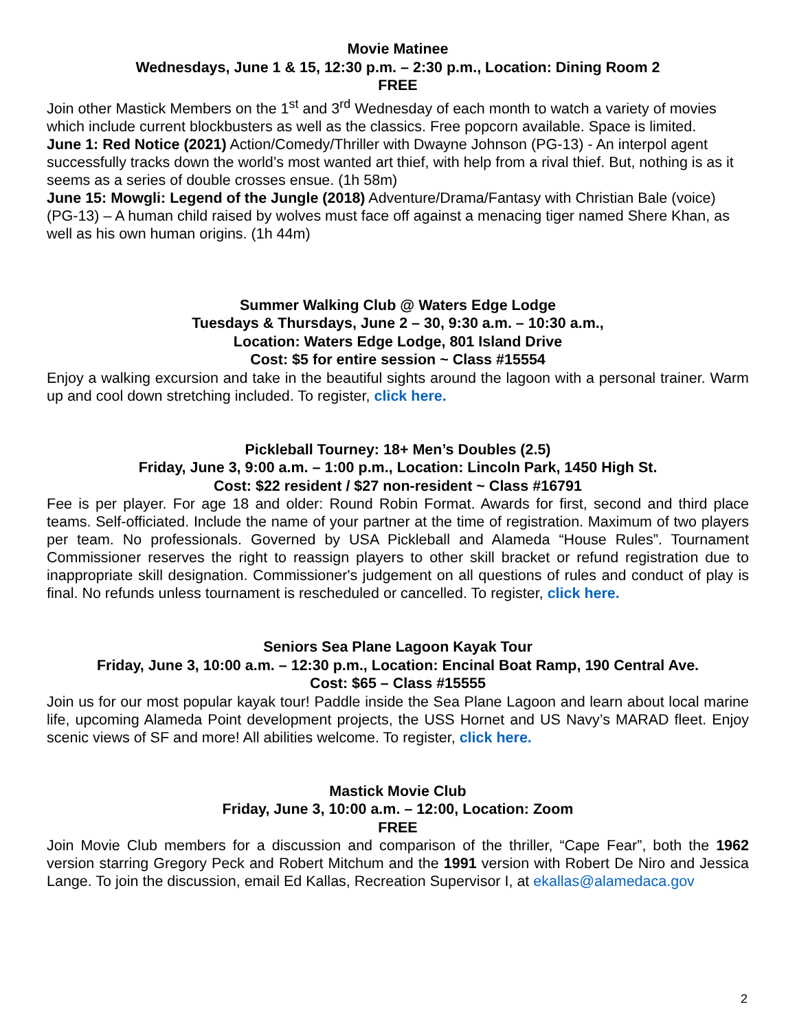Movie Matinee
Wednesdays, June 1 & 15, 12:30 p.m. – 2:30 p.m., Location: Dining Room 2
FREE
Join other Mastick Members on the 1<sup>st</sup> and 3<sup>rd</sup> Wednesday of each month to watch a variety of movies which include current blockbusters as well as the classics. Free popcorn available. Space is limited.
June 1: Red Notice (2021) Action/Comedy/Thriller with Dwayne Johnson (PG-13) - An interpol agent successfully tracks down the world’s most wanted art thief, with help from a rival thief. But, nothing is as it seems as a series of double crosses ensue. (1h 58m)
June 15: Mowgli: Legend of the Jungle (2018) Adventure/Drama/Fantasy with Christian Bale (voice) (PG-13) – A human child raised by wolves must face off against a menacing tiger named Shere Khan, as well as his own human origins. (1h 44m)
Summer Walking Club @ Waters Edge Lodge
Tuesdays & Thursdays, June 2 – 30, 9:30 a.m. – 10:30 a.m.,
Location: Waters Edge Lodge, 801 Island Drive
Cost: $5 for entire session ~ Class #15554
Enjoy a walking excursion and take in the beautiful sights around the lagoon with a personal trainer. Warm up and cool down stretching included. To register, click here.
Pickleball Tourney: 18+ Men’s Doubles (2.5)
Friday, June 3, 9:00 a.m. – 1:00 p.m., Location: Lincoln Park, 1450 High St.
Cost: $22 resident / $27 non-resident ~ Class #16791
Fee is per player. For age 18 and older: Round Robin Format. Awards for first, second and third place teams. Self-officiated. Include the name of your partner at the time of registration. Maximum of two players per team. No professionals. Governed by USA Pickleball and Alameda “House Rules”. Tournament Commissioner reserves the right to reassign players to other skill bracket or refund registration due to inappropriate skill designation. Commissioner's judgement on all questions of rules and conduct of play is final. No refunds unless tournament is rescheduled or cancelled. To register, click here.
Seniors Sea Plane Lagoon Kayak Tour
Friday, June 3, 10:00 a.m. – 12:30 p.m., Location: Encinal Boat Ramp, 190 Central Ave.
Cost: $65 – Class #15555
Join us for our most popular kayak tour! Paddle inside the Sea Plane Lagoon and learn about local marine life, upcoming Alameda Point development projects, the USS Hornet and US Navy’s MARAD fleet. Enjoy scenic views of SF and more! All abilities welcome. To register, click here.
Mastick Movie Club
Friday, June 3, 10:00 a.m. – 12:00, Location: Zoom
FREE
Join Movie Club members for a discussion and comparison of the thriller, “Cape Fear”, both the 1962 version starring Gregory Peck and Robert Mitchum and the 1991 version with Robert De Niro and Jessica Lange. To join the discussion, email Ed Kallas, Recreation Supervisor I, at ekallas@alamedaca.gov
2